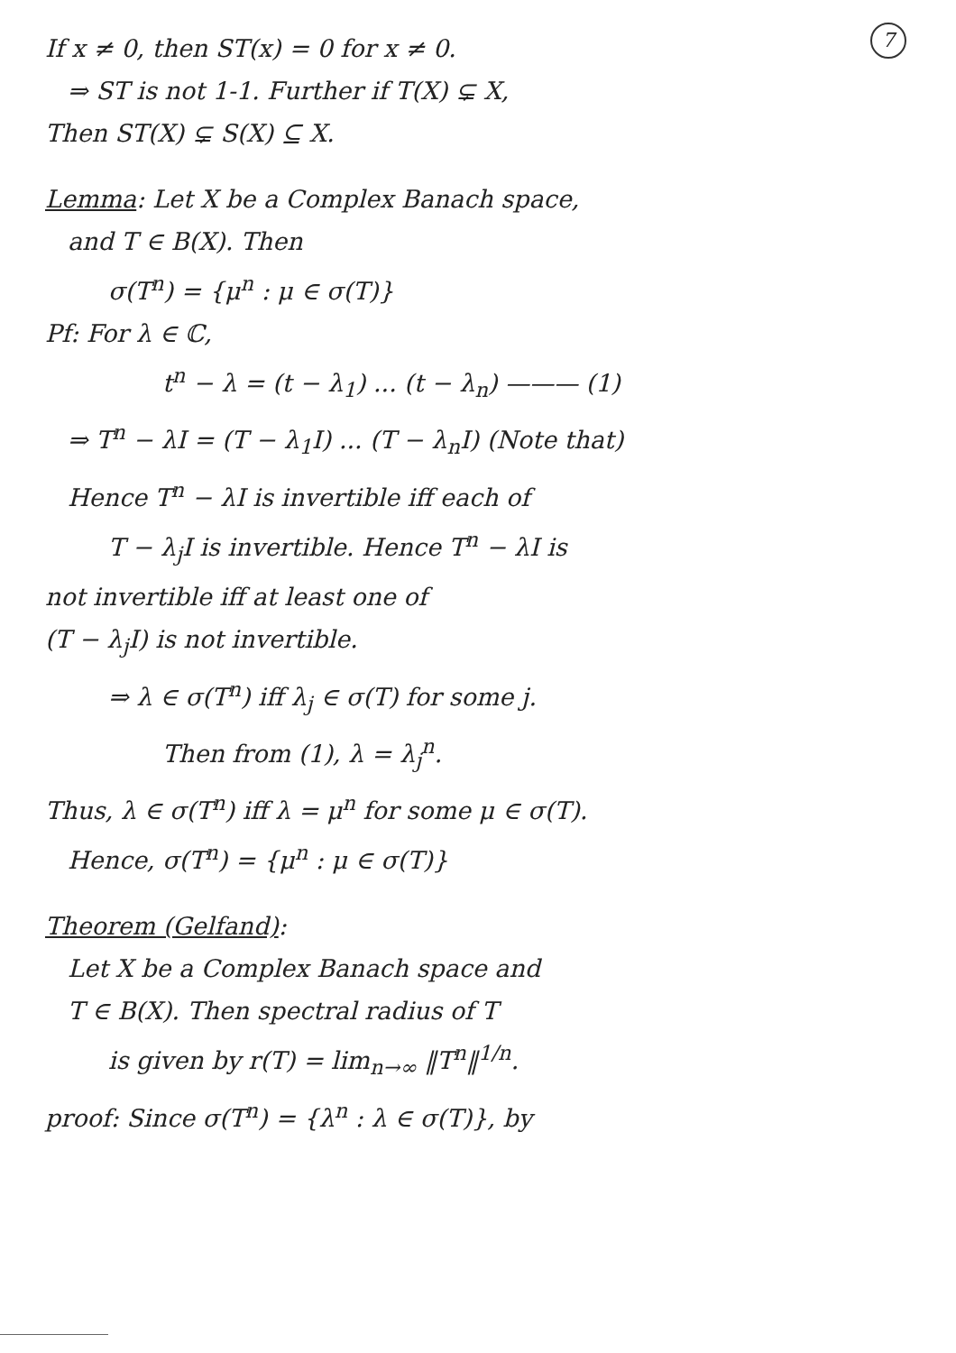7
If x ≠ 0, then ST(x) = 0 for x ≠ 0.
⇒ ST is not 1-1. Further if T(X) ⊊ X,
Then ST(X) ⊊ S(X) ⊆ X.
Lemma: Let X be a Complex Banach space,
and T ∈ B(X). Then
σ(T<sup>n</sup>) = {μ<sup>n</sup> : μ ∈ σ(T)}
Pf: For λ ∈ ℂ,
t<sup>n</sup> − λ = (t − λ<sub>1</sub>) ... (t − λ<sub>n</sub>) ——— (1)
⇒ T<sup>n</sup> − λI = (T − λ<sub>1</sub>I) ... (T − λ<sub>n</sub>I) (Note that)
Hence T<sup>n</sup> − λI is invertible iff each of
T − λ<sub>j</sub>I is invertible. Hence T<sup>n</sup> − λI is
not invertible iff at least one of
(T − λ<sub>j</sub>I) is not invertible.
⇒ λ ∈ σ(T<sup>n</sup>) iff λ<sub>j</sub> ∈ σ(T) for some j.
Then from (1), λ = λ<sub>j</sub><sup>n</sup>.
Thus, λ ∈ σ(T<sup>n</sup>) iff λ = μ<sup>n</sup> for some μ ∈ σ(T).
Hence, σ(T<sup>n</sup>) = {μ<sup>n</sup> : μ ∈ σ(T)}
Theorem (Gelfand):
Let X be a Complex Banach space and
T ∈ B(X). Then spectral radius of T
is given by r(T) = lim<sub>n→∞</sub> ‖T<sup>n</sup>‖<sup>1/n</sup>.
proof: Since σ(T<sup>n</sup>) = {λ<sup>n</sup> : λ ∈ σ(T)}, by